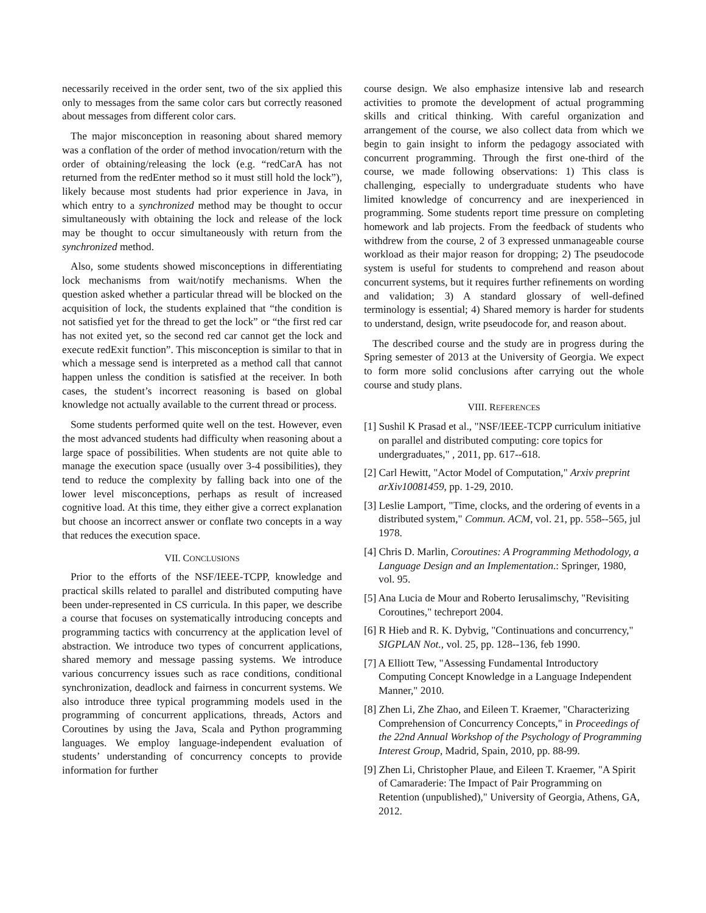necessarily received in the order sent, two of the six applied this only to messages from the same color cars but correctly reasoned about messages from different color cars.
The major misconception in reasoning about shared memory was a conflation of the order of method invocation/return with the order of obtaining/releasing the lock (e.g. “redCarA has not returned from the redEnter method so it must still hold the lock”), likely because most students had prior experience in Java, in which entry to a synchronized method may be thought to occur simultaneously with obtaining the lock and release of the lock may be thought to occur simultaneously with return from the synchronized method.
Also, some students showed misconceptions in differentiating lock mechanisms from wait/notify mechanisms. When the question asked whether a particular thread will be blocked on the acquisition of lock, the students explained that “the condition is not satisfied yet for the thread to get the lock” or “the first red car has not exited yet, so the second red car cannot get the lock and execute redExit function”. This misconception is similar to that in which a message send is interpreted as a method call that cannot happen unless the condition is satisfied at the receiver. In both cases, the student’s incorrect reasoning is based on global knowledge not actually available to the current thread or process.
Some students performed quite well on the test. However, even the most advanced students had difficulty when reasoning about a large space of possibilities. When students are not quite able to manage the execution space (usually over 3-4 possibilities), they tend to reduce the complexity by falling back into one of the lower level misconceptions, perhaps as result of increased cognitive load. At this time, they either give a correct explanation but choose an incorrect answer or conflate two concepts in a way that reduces the execution space.
VII. CONCLUSIONS
Prior to the efforts of the NSF/IEEE-TCPP, knowledge and practical skills related to parallel and distributed computing have been under-represented in CS curricula. In this paper, we describe a course that focuses on systematically introducing concepts and programming tactics with concurrency at the application level of abstraction. We introduce two types of concurrent applications, shared memory and message passing systems. We introduce various concurrency issues such as race conditions, conditional synchronization, deadlock and fairness in concurrent systems. We also introduce three typical programming models used in the programming of concurrent applications, threads, Actors and Coroutines by using the Java, Scala and Python programming languages. We employ language-independent evaluation of students’ understanding of concurrency concepts to provide information for further
course design. We also emphasize intensive lab and research activities to promote the development of actual programming skills and critical thinking. With careful organization and arrangement of the course, we also collect data from which we begin to gain insight to inform the pedagogy associated with concurrent programming. Through the first one-third of the course, we made following observations: 1) This class is challenging, especially to undergraduate students who have limited knowledge of concurrency and are inexperienced in programming. Some students report time pressure on completing homework and lab projects. From the feedback of students who withdrew from the course, 2 of 3 expressed unmanageable course workload as their major reason for dropping; 2) The pseudocode system is useful for students to comprehend and reason about concurrent systems, but it requires further refinements on wording and validation; 3) A standard glossary of well-defined terminology is essential; 4) Shared memory is harder for students to understand, design, write pseudocode for, and reason about.
The described course and the study are in progress during the Spring semester of 2013 at the University of Georgia. We expect to form more solid conclusions after carrying out the whole course and study plans.
VIII. REFERENCES
[1] Sushil K Prasad et al., "NSF/IEEE-TCPP curriculum initiative on parallel and distributed computing: core topics for undergraduates," , 2011, pp. 617--618.
[2] Carl Hewitt, "Actor Model of Computation," Arxiv preprint arXiv10081459, pp. 1-29, 2010.
[3] Leslie Lamport, "Time, clocks, and the ordering of events in a distributed system," Commun. ACM, vol. 21, pp. 558--565, jul 1978.
[4] Chris D. Marlin, Coroutines: A Programming Methodology, a Language Design and an Implementation.: Springer, 1980, vol. 95.
[5] Ana Lucia de Mour and Roberto Ierusalimschy, "Revisiting Coroutines," techreport 2004.
[6] R Hieb and R. K. Dybvig, "Continuations and concurrency," SIGPLAN Not., vol. 25, pp. 128--136, feb 1990.
[7] A Elliott Tew, "Assessing Fundamental Introductory Computing Concept Knowledge in a Language Independent Manner," 2010.
[8] Zhen Li, Zhe Zhao, and Eileen T. Kraemer, "Characterizing Comprehension of Concurrency Concepts," in Proceedings of the 22nd Annual Workshop of the Psychology of Programming Interest Group, Madrid, Spain, 2010, pp. 88-99.
[9] Zhen Li, Christopher Plaue, and Eileen T. Kraemer, "A Spirit of Camaraderie: The Impact of Pair Programming on Retention (unpublished)," University of Georgia, Athens, GA, 2012.